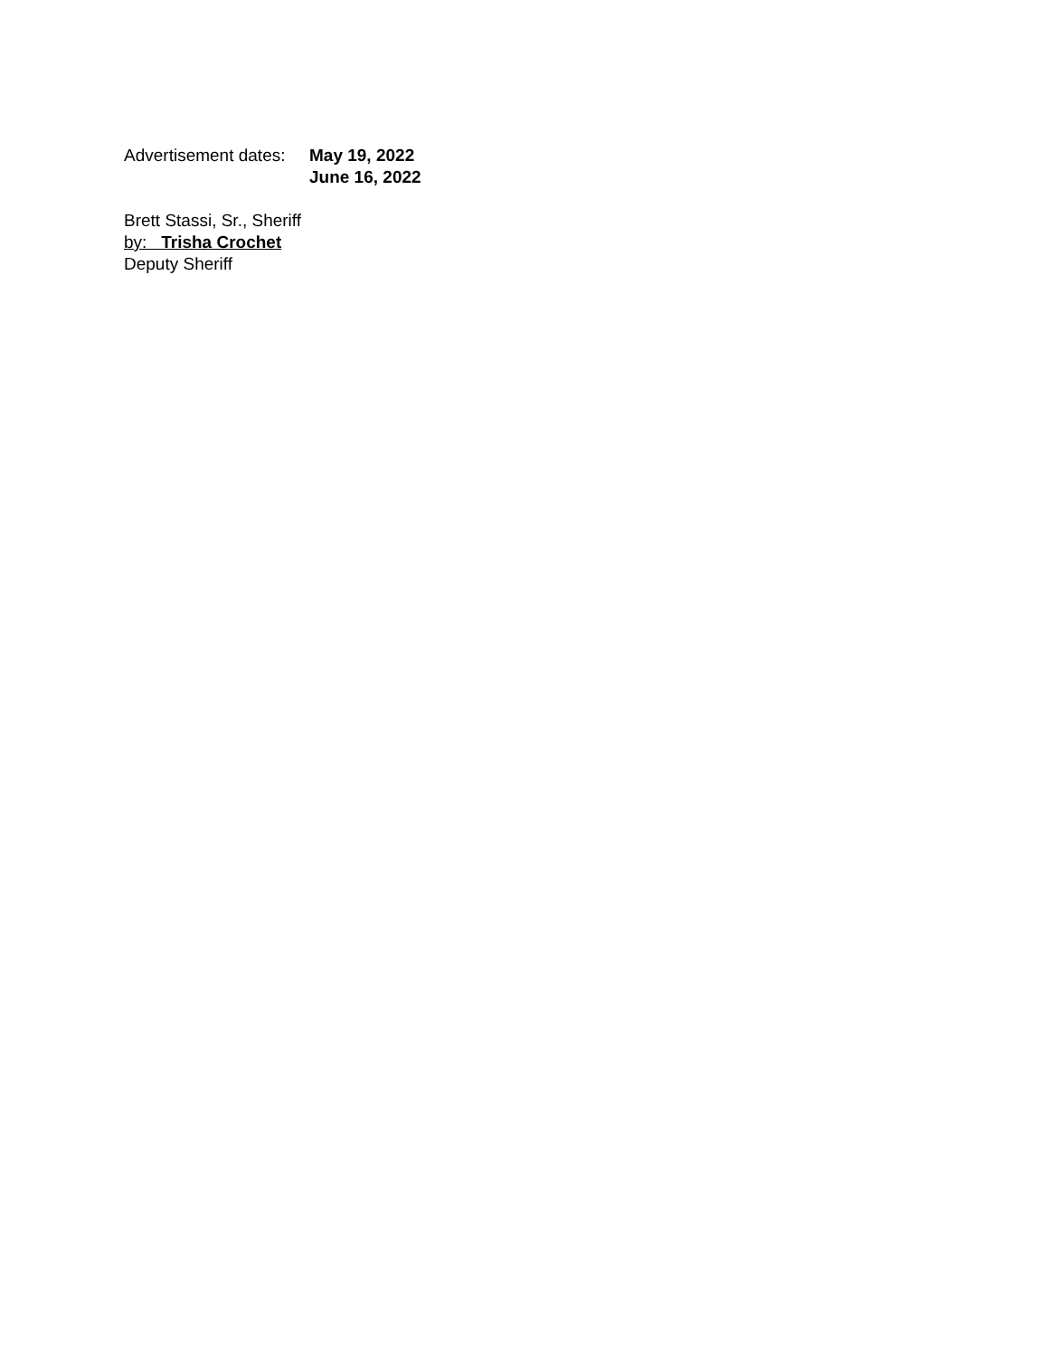Advertisement dates:
May 19, 2022
June 16, 2022
Brett Stassi, Sr., Sheriff
by: Trisha Crochet
Deputy Sheriff